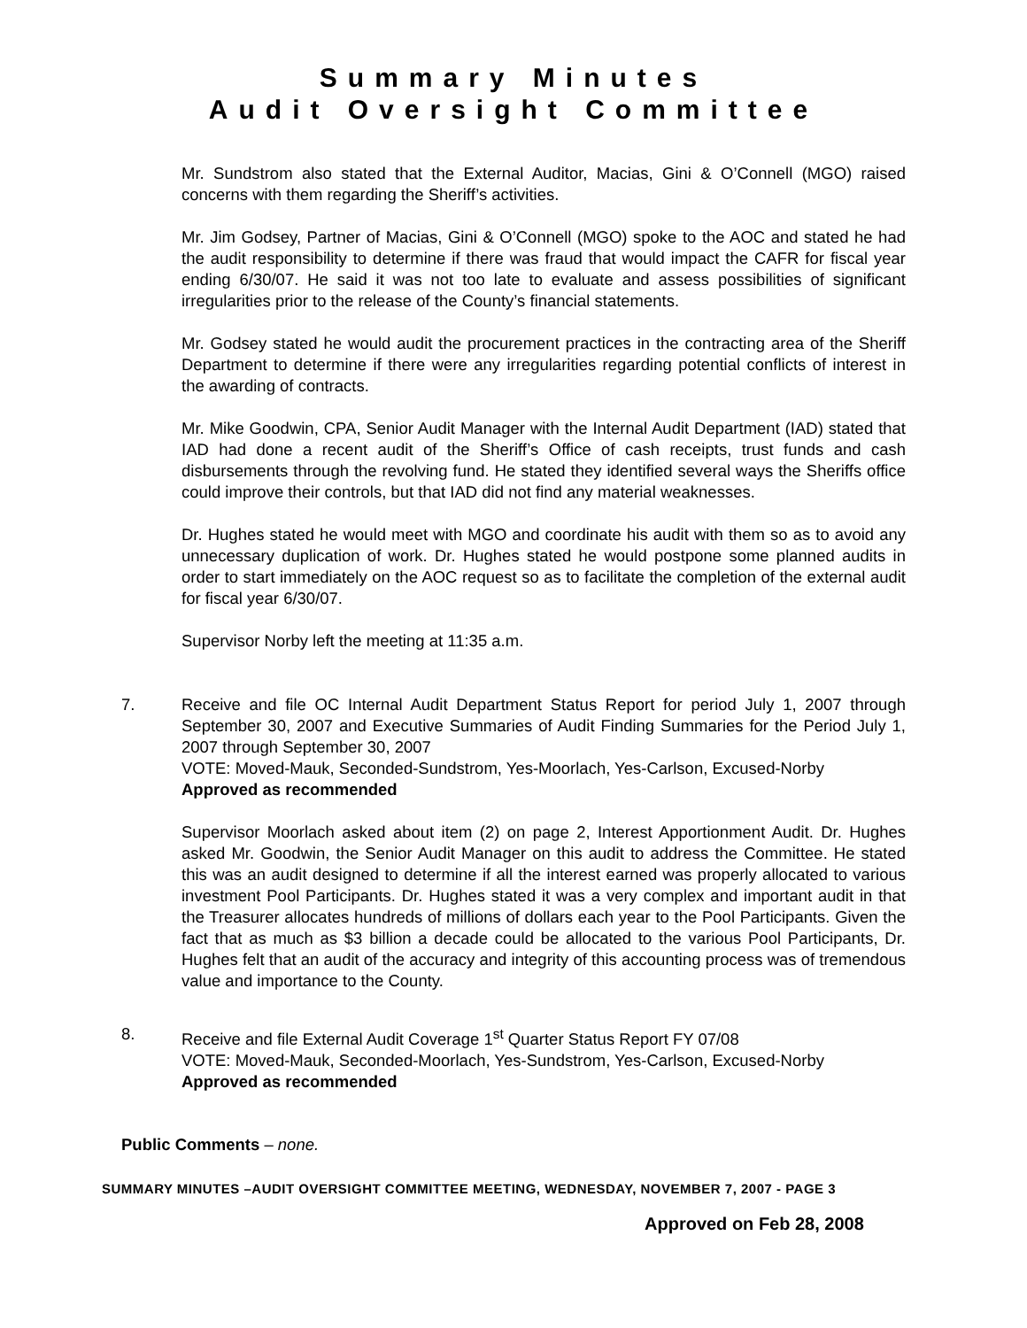Summary Minutes
Audit Oversight Committee
Mr. Sundstrom also stated that the External Auditor, Macias, Gini & O’Connell (MGO) raised concerns with them regarding the Sheriff’s activities.
Mr. Jim Godsey, Partner of Macias, Gini & O’Connell (MGO) spoke to the AOC and stated he had the audit responsibility to determine if there was fraud that would impact the CAFR for fiscal year ending 6/30/07. He said it was not too late to evaluate and assess possibilities of significant irregularities prior to the release of the County’s financial statements.
Mr. Godsey stated he would audit the procurement practices in the contracting area of the Sheriff Department to determine if there were any irregularities regarding potential conflicts of interest in the awarding of contracts.
Mr. Mike Goodwin, CPA, Senior Audit Manager with the Internal Audit Department (IAD) stated that IAD had done a recent audit of the Sheriff’s Office of cash receipts, trust funds and cash disbursements through the revolving fund. He stated they identified several ways the Sheriffs office could improve their controls, but that IAD did not find any material weaknesses.
Dr. Hughes stated he would meet with MGO and coordinate his audit with them so as to avoid any unnecessary duplication of work. Dr. Hughes stated he would postpone some planned audits in order to start immediately on the AOC request so as to facilitate the completion of the external audit for fiscal year 6/30/07.
Supervisor Norby left the meeting at 11:35 a.m.
7. Receive and file OC Internal Audit Department Status Report for period July 1, 2007 through September 30, 2007 and Executive Summaries of Audit Finding Summaries for the Period July 1, 2007 through September 30, 2007
VOTE: Moved-Mauk, Seconded-Sundstrom, Yes-Moorlach, Yes-Carlson, Excused-Norby
Approved as recommended
Supervisor Moorlach asked about item (2) on page 2, Interest Apportionment Audit. Dr. Hughes asked Mr. Goodwin, the Senior Audit Manager on this audit to address the Committee. He stated this was an audit designed to determine if all the interest earned was properly allocated to various investment Pool Participants. Dr. Hughes stated it was a very complex and important audit in that the Treasurer allocates hundreds of millions of dollars each year to the Pool Participants. Given the fact that as much as $3 billion a decade could be allocated to the various Pool Participants, Dr. Hughes felt that an audit of the accuracy and integrity of this accounting process was of tremendous value and importance to the County.
8. Receive and file External Audit Coverage 1<sup>st</sup> Quarter Status Report FY 07/08
VOTE: Moved-Mauk, Seconded-Moorlach, Yes-Sundstrom, Yes-Carlson, Excused-Norby
Approved as recommended
Public Comments – none.
SUMMARY MINUTES –AUDIT OVERSIGHT COMMITTEE MEETING, WEDNESDAY, NOVEMBER 7, 2007 - PAGE 3
Approved on Feb 28, 2008